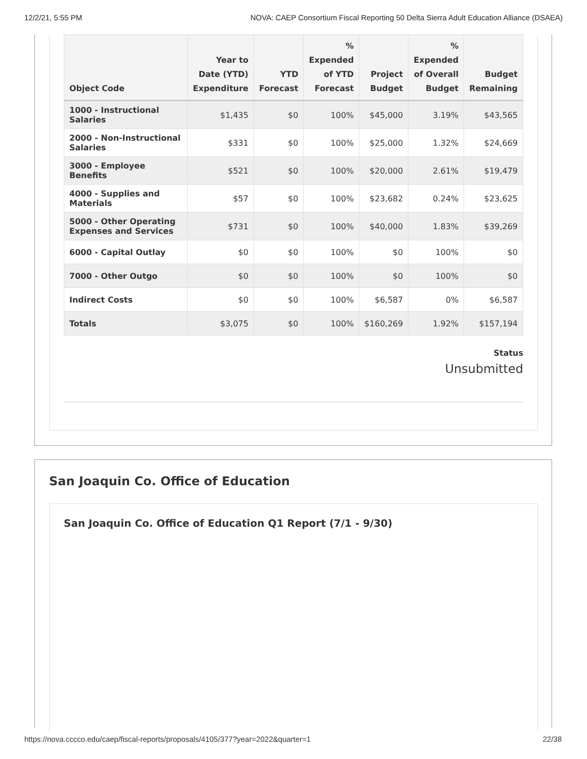12/2/21, 5:55 PM NOVA: CAEP Consortium Fiscal Reporting 50 Delta Sierra Adult Education Alliance (DSAEA)
| Object Code | Year to Date (YTD) Expenditure | YTD Forecast | % Expended of YTD Forecast | Project Budget | % Expended of Overall Budget | Budget Remaining |
| --- | --- | --- | --- | --- | --- | --- |
| 1000 - Instructional Salaries | $1,435 | $0 | 100% | $45,000 | 3.19% | $43,565 |
| 2000 - Non-Instructional Salaries | $331 | $0 | 100% | $25,000 | 1.32% | $24,669 |
| 3000 - Employee Benefits | $521 | $0 | 100% | $20,000 | 2.61% | $19,479 |
| 4000 - Supplies and Materials | $57 | $0 | 100% | $23,682 | 0.24% | $23,625 |
| 5000 - Other Operating Expenses and Services | $731 | $0 | 100% | $40,000 | 1.83% | $39,269 |
| 6000 - Capital Outlay | $0 | $0 | 100% | $0 | 100% | $0 |
| 7000 - Other Outgo | $0 | $0 | 100% | $0 | 100% | $0 |
| Indirect Costs | $0 | $0 | 100% | $6,587 | 0% | $6,587 |
| Totals | $3,075 | $0 | 100% | $160,269 | 1.92% | $157,194 |
Status
Unsubmitted
San Joaquin Co. Office of Education
San Joaquin Co. Office of Education Q1 Report (7/1 - 9/30)
https://nova.cccco.edu/caep/fiscal-reports/proposals/4105/377?year=2022&quarter=1 22/38